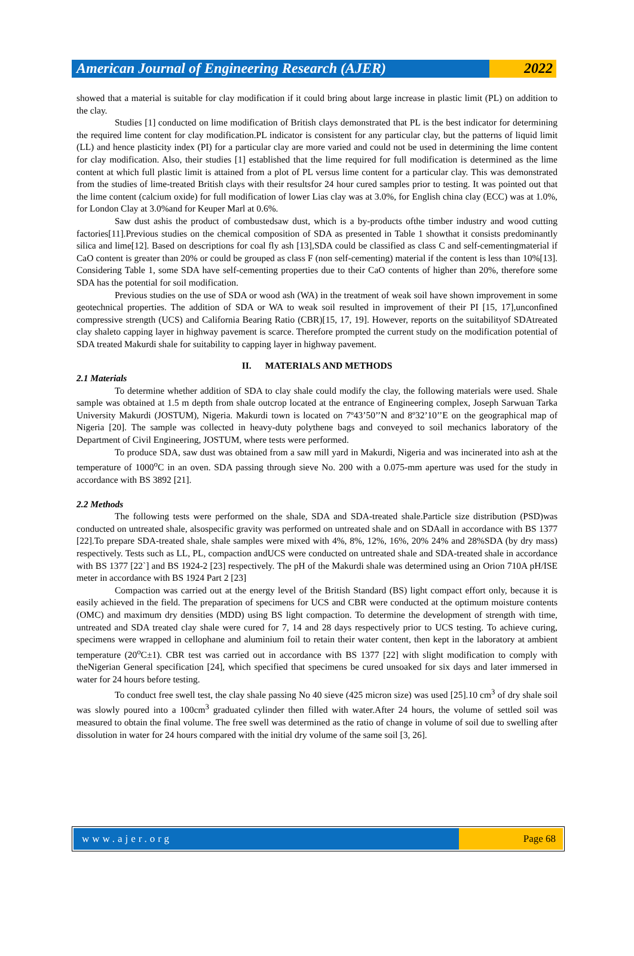American Journal of Engineering Research (AJER)
2022
showed that a material is suitable for clay modification if it could bring about large increase in plastic limit (PL) on addition to the clay.
Studies [1] conducted on lime modification of British clays demonstrated that PL is the best indicator for determining the required lime content for clay modification.PL indicator is consistent for any particular clay, but the patterns of liquid limit (LL) and hence plasticity index (PI) for a particular clay are more varied and could not be used in determining the lime content for clay modification. Also, their studies [1] established that the lime required for full modification is determined as the lime content at which full plastic limit is attained from a plot of PL versus lime content for a particular clay. This was demonstrated from the studies of lime-treated British clays with their resultsfor 24 hour cured samples prior to testing. It was pointed out that the lime content (calcium oxide) for full modification of lower Lias clay was at 3.0%, for English china clay (ECC) was at 1.0%, for London Clay at 3.0%and for Keuper Marl at 0.6%.
Saw dust ashis the product of combustedsaw dust, which is a by-products ofthe timber industry and wood cutting factories[11].Previous studies on the chemical composition of SDA as presented in Table 1 showthat it consists predominantly silica and lime[12]. Based on descriptions for coal fly ash [13],SDA could be classified as class C and self-cementingmaterial if CaO content is greater than 20% or could be grouped as class F (non self-cementing) material if the content is less than 10%[13]. Considering Table 1, some SDA have self-cementing properties due to their CaO contents of higher than 20%, therefore some SDA has the potential for soil modification.
Previous studies on the use of SDA or wood ash (WA) in the treatment of weak soil have shown improvement in some geotechnical properties. The addition of SDA or WA to weak soil resulted in improvement of their PI [15, 17],unconfined compressive strength (UCS) and California Bearing Ratio (CBR)[15, 17, 19]. However, reports on the suitabilityof SDAtreated clay shaleto capping layer in highway pavement is scarce. Therefore prompted the current study on the modification potential of SDA treated Makurdi shale for suitability to capping layer in highway pavement.
II. MATERIALS AND METHODS
2.1 Materials
To determine whether addition of SDA to clay shale could modify the clay, the following materials were used. Shale sample was obtained at 1.5 m depth from shale outcrop located at the entrance of Engineering complex, Joseph Sarwuan Tarka University Makurdi (JOSTUM), Nigeria. Makurdi town is located on 7º43’50’’N and 8º32’10’’E on the geographical map of Nigeria [20]. The sample was collected in heavy-duty polythene bags and conveyed to soil mechanics laboratory of the Department of Civil Engineering, JOSTUM, where tests were performed.
To produce SDA, saw dust was obtained from a saw mill yard in Makurdi, Nigeria and was incinerated into ash at the temperature of 1000<sup>o</sup>C in an oven. SDA passing through sieve No. 200 with a 0.075-mm aperture was used for the study in accordance with BS 3892 [21].
2.2 Methods
The following tests were performed on the shale, SDA and SDA-treated shale.Particle size distribution (PSD)was conducted on untreated shale, alsospecific gravity was performed on untreated shale and on SDAall in accordance with BS 1377 [22].To prepare SDA-treated shale, shale samples were mixed with 4%, 8%, 12%, 16%, 20% 24% and 28%SDA (by dry mass) respectively. Tests such as LL, PL, compaction andUCS were conducted on untreated shale and SDA-treated shale in accordance with BS 1377 [22`] and BS 1924-2 [23] respectively. The pH of the Makurdi shale was determined using an Orion 710A pH/ISE meter in accordance with BS 1924 Part 2 [23]
Compaction was carried out at the energy level of the British Standard (BS) light compact effort only, because it is easily achieved in the field. The preparation of specimens for UCS and CBR were conducted at the optimum moisture contents (OMC) and maximum dry densities (MDD) using BS light compaction. To determine the development of strength with time, untreated and SDA treated clay shale were cured for 7, 14 and 28 days respectively prior to UCS testing. To achieve curing, specimens were wrapped in cellophane and aluminium foil to retain their water content, then kept in the laboratory at ambient temperature (20<sup>o</sup>C±1). CBR test was carried out in accordance with BS 1377 [22] with slight modification to comply with theNigerian General specification [24], which specified that specimens be cured unsoaked for six days and later immersed in water for 24 hours before testing.
To conduct free swell test, the clay shale passing No 40 sieve (425 micron size) was used [25].10 cm<sup>3</sup> of dry shale soil was slowly poured into a 100cm<sup>3</sup> graduated cylinder then filled with water.After 24 hours, the volume of settled soil was measured to obtain the final volume. The free swell was determined as the ratio of change in volume of soil due to swelling after dissolution in water for 24 hours compared with the initial dry volume of the same soil [3, 26].
www.ajer.org Page 68